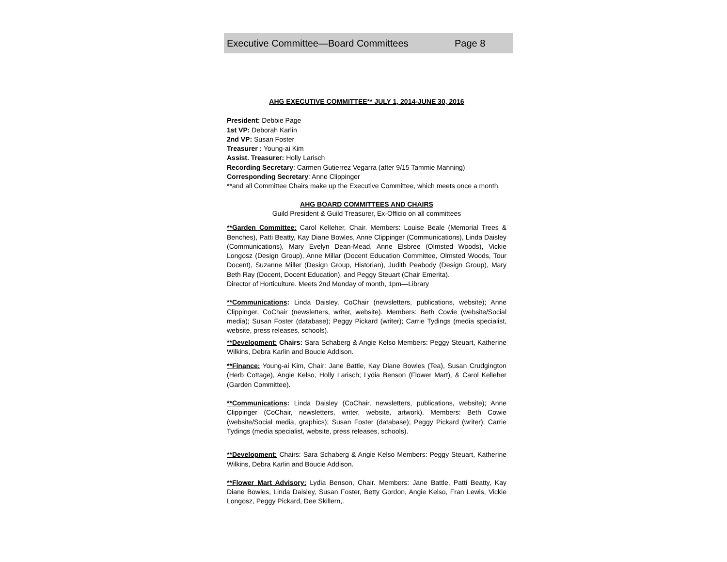Executive Committee—Board Committees Page 8
AHG EXECUTIVE COMMITTEE** JULY 1, 2014-JUNE 30, 2016
President: Debbie Page
1st VP: Deborah Karlin
2nd VP: Susan Foster
Treasurer : Young-ai Kim
Assist. Treasurer: Holly Larisch
Recording Secretary: Carmen Gutierrez Vegarra (after 9/15 Tammie Manning)
Corresponding Secretary: Anne Clippinger
**and all Committee Chairs make up the Executive Committee, which meets once a month.
AHG BOARD COMMITTEES AND CHAIRS
Guild President & Guild Treasurer, Ex-Officio on all committees
**Garden Committee: Carol Kelleher, Chair. Members: Louise Beale (Memorial Trees & Benches), Patti Beatty, Kay Diane Bowles, Anne Clippinger (Communications), Linda Daisley (Communications), Mary Evelyn Dean-Mead, Anne Elsbree (Olmsted Woods), Vickie Longosz (Design Group), Anne Millar (Docent Education Committee, Olmsted Woods, Tour Docent), Suzanne Miller (Design Group, Historian), Judith Peabody (Design Group), Mary Beth Ray (Docent, Docent Education), and Peggy Steuart (Chair Emerita).
Director of Horticulture. Meets 2nd Monday of month, 1pm—Library
**Communications: Linda Daisley, CoChair (newsletters, publications, website); Anne Clippinger, CoChair (newsletters, writer, website). Members: Beth Cowie (website/Social media); Susan Foster (database); Peggy Pickard (writer); Carrie Tydings (media specialist, website, press releases, schools).
**Development: Chairs: Sara Schaberg & Angie Kelso Members: Peggy Steuart, Katherine Wilkins, Debra Karlin and Boucie Addison.
**Finance: Young-ai Kim, Chair: Jane Battle, Kay Diane Bowles (Tea), Susan Crudgington (Herb Cottage), Angie Kelso, Holly Larisch; Lydia Benson (Flower Mart), & Carol Kelleher (Garden Committee).
**Communications: Linda Daisley (CoChair, newsletters, publications, website); Anne Clippinger (CoChair, newsletters, writer, website, artwork). Members: Beth Cowie (website/Social media, graphics); Susan Foster (database); Peggy Pickard (writer); Carrie Tydings (media specialist, website, press releases, schools).
**Development: Chairs: Sara Schaberg & Angie Kelso Members: Peggy Steuart, Katherine Wilkins, Debra Karlin and Boucie Addison.
**Flower Mart Advisory: Lydia Benson, Chair. Members: Jane Battle, Patti Beatty, Kay Diane Bowles, Linda Daisley, Susan Foster, Betty Gordon, Angie Kelso, Fran Lewis, Vickie Longosz, Peggy Pickard, Dee Skillern,.